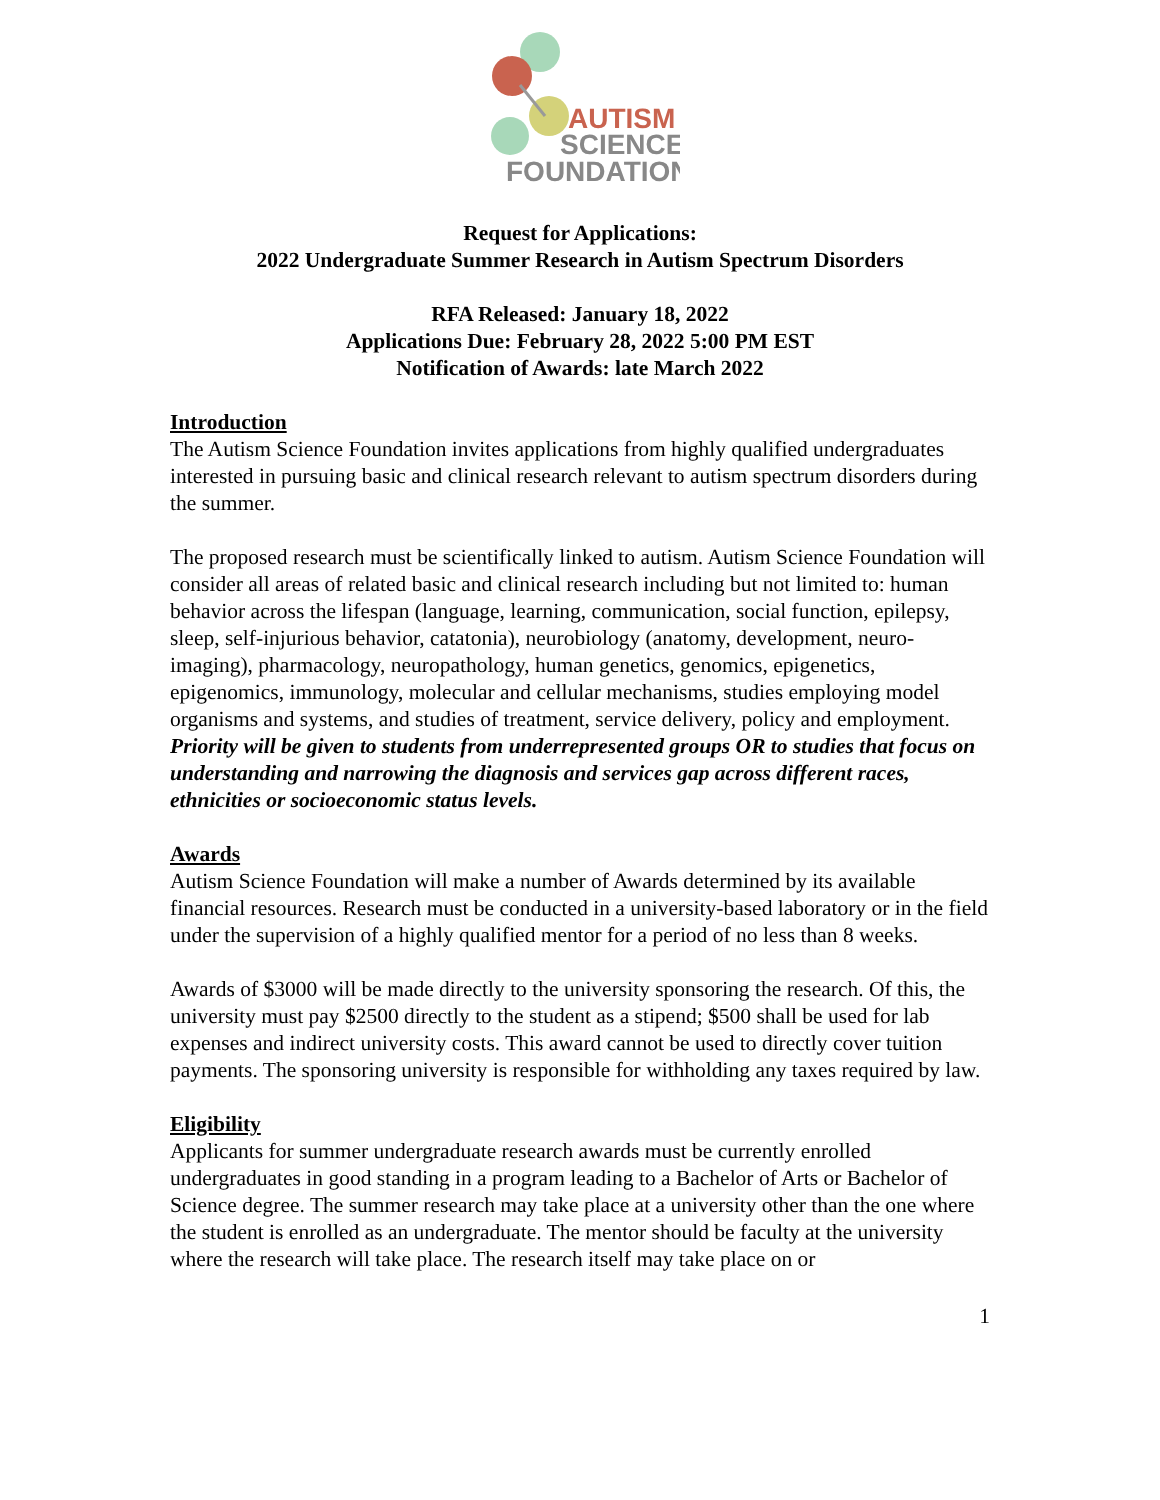AUTISM
SCIENCE
FOUNDATION
Request for Applications:
2022 Undergraduate Summer Research in Autism Spectrum Disorders
RFA Released: January 18, 2022
Applications Due: February 28, 2022 5:00 PM EST
Notification of Awards: late March 2022
Introduction
The Autism Science Foundation invites applications from highly qualified undergraduates interested in pursuing basic and clinical research relevant to autism spectrum disorders during the summer.
The proposed research must be scientifically linked to autism. Autism Science Foundation will consider all areas of related basic and clinical research including but not limited to: human behavior across the lifespan (language, learning, communication, social function, epilepsy, sleep, self-injurious behavior, catatonia), neurobiology (anatomy, development, neuro-imaging), pharmacology, neuropathology, human genetics, genomics, epigenetics, epigenomics, immunology, molecular and cellular mechanisms, studies employing model organisms and systems, and studies of treatment, service delivery, policy and employment. Priority will be given to students from underrepresented groups OR to studies that focus on understanding and narrowing the diagnosis and services gap across different races, ethnicities or socioeconomic status levels.
Awards
Autism Science Foundation will make a number of Awards determined by its available financial resources. Research must be conducted in a university-based laboratory or in the field under the supervision of a highly qualified mentor for a period of no less than 8 weeks.
Awards of $3000 will be made directly to the university sponsoring the research. Of this, the university must pay $2500 directly to the student as a stipend; $500 shall be used for lab expenses and indirect university costs. This award cannot be used to directly cover tuition payments. The sponsoring university is responsible for withholding any taxes required by law.
Eligibility
Applicants for summer undergraduate research awards must be currently enrolled undergraduates in good standing in a program leading to a Bachelor of Arts or Bachelor of Science degree. The summer research may take place at a university other than the one where the student is enrolled as an undergraduate. The mentor should be faculty at the university where the research will take place. The research itself may take place on or
1